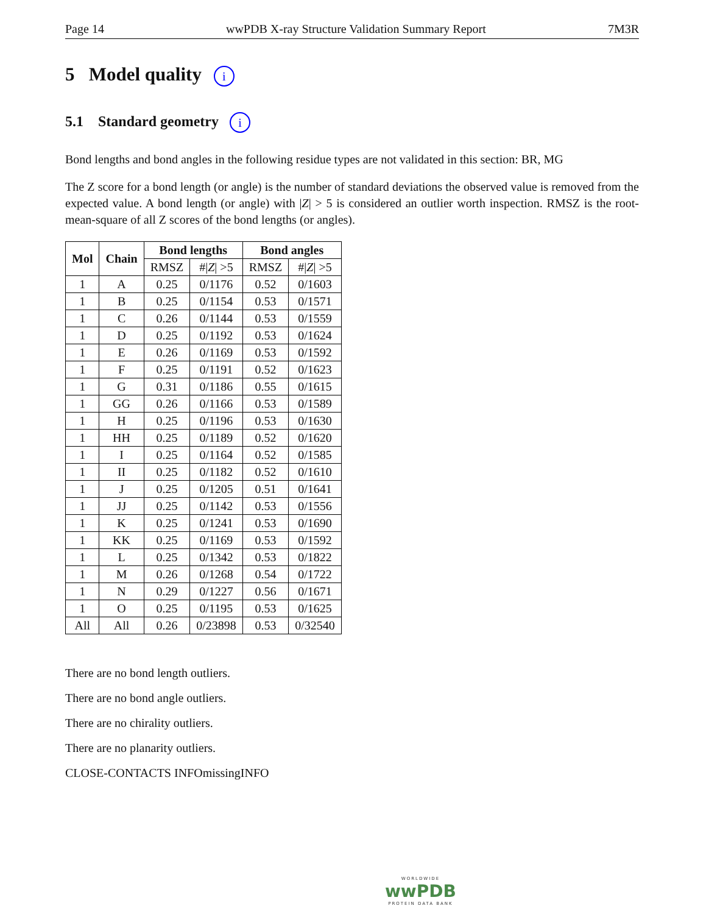Page 14 wwPDB X-ray Structure Validation Summary Report 7M3R
5 Model quality i
5.1 Standard geometry i
Bond lengths and bond angles in the following residue types are not validated in this section: BR, MG
The Z score for a bond length (or angle) is the number of standard deviations the observed value is removed from the expected value. A bond length (or angle) with |Z| > 5 is considered an outlier worth inspection. RMSZ is the root-mean-square of all Z scores of the bond lengths (or angles).
| Mol | Chain | Bond lengths | | Bond angles | |
| --- | --- | --- | --- | --- | --- |
| | | RMSZ | #/ Z / >5 | RMSZ | #/ Z / >5 |
| 1 | A | 0.25 | 0/1176 | 0.52 | 0/1603 |
| 1 | B | 0.25 | 0/1154 | 0.53 | 0/1571 |
| 1 | C | 0.26 | 0/1144 | 0.53 | 0/1559 |
| 1 | D | 0.25 | 0/1192 | 0.53 | 0/1624 |
| 1 | E | 0.26 | 0/1169 | 0.53 | 0/1592 |
| 1 | F | 0.25 | 0/1191 | 0.52 | 0/1623 |
| 1 | G | 0.31 | 0/1186 | 0.55 | 0/1615 |
| 1 | GG | 0.26 | 0/1166 | 0.53 | 0/1589 |
| 1 | H | 0.25 | 0/1196 | 0.53 | 0/1630 |
| 1 | HH | 0.25 | 0/1189 | 0.52 | 0/1620 |
| 1 | I | 0.25 | 0/1164 | 0.52 | 0/1585 |
| 1 | II | 0.25 | 0/1182 | 0.52 | 0/1610 |
| 1 | J | 0.25 | 0/1205 | 0.51 | 0/1641 |
| 1 | JJ | 0.25 | 0/1142 | 0.53 | 0/1556 |
| 1 | K | 0.25 | 0/1241 | 0.53 | 0/1690 |
| 1 | KK | 0.25 | 0/1169 | 0.53 | 0/1592 |
| 1 | L | 0.25 | 0/1342 | 0.53 | 0/1822 |
| 1 | M | 0.26 | 0/1268 | 0.54 | 0/1722 |
| 1 | N | 0.29 | 0/1227 | 0.56 | 0/1671 |
| 1 | O | 0.25 | 0/1195 | 0.53 | 0/1625 |
| All | All | 0.26 | 0/23898 | 0.53 | 0/32540 |
There are no bond length outliers.
There are no bond angle outliers.
There are no chirality outliers.
There are no planarity outliers.
CLOSE-CONTACTS INFOmissingINFO
WORLDWIDE
wwPDB
PROTEIN DATA BANK